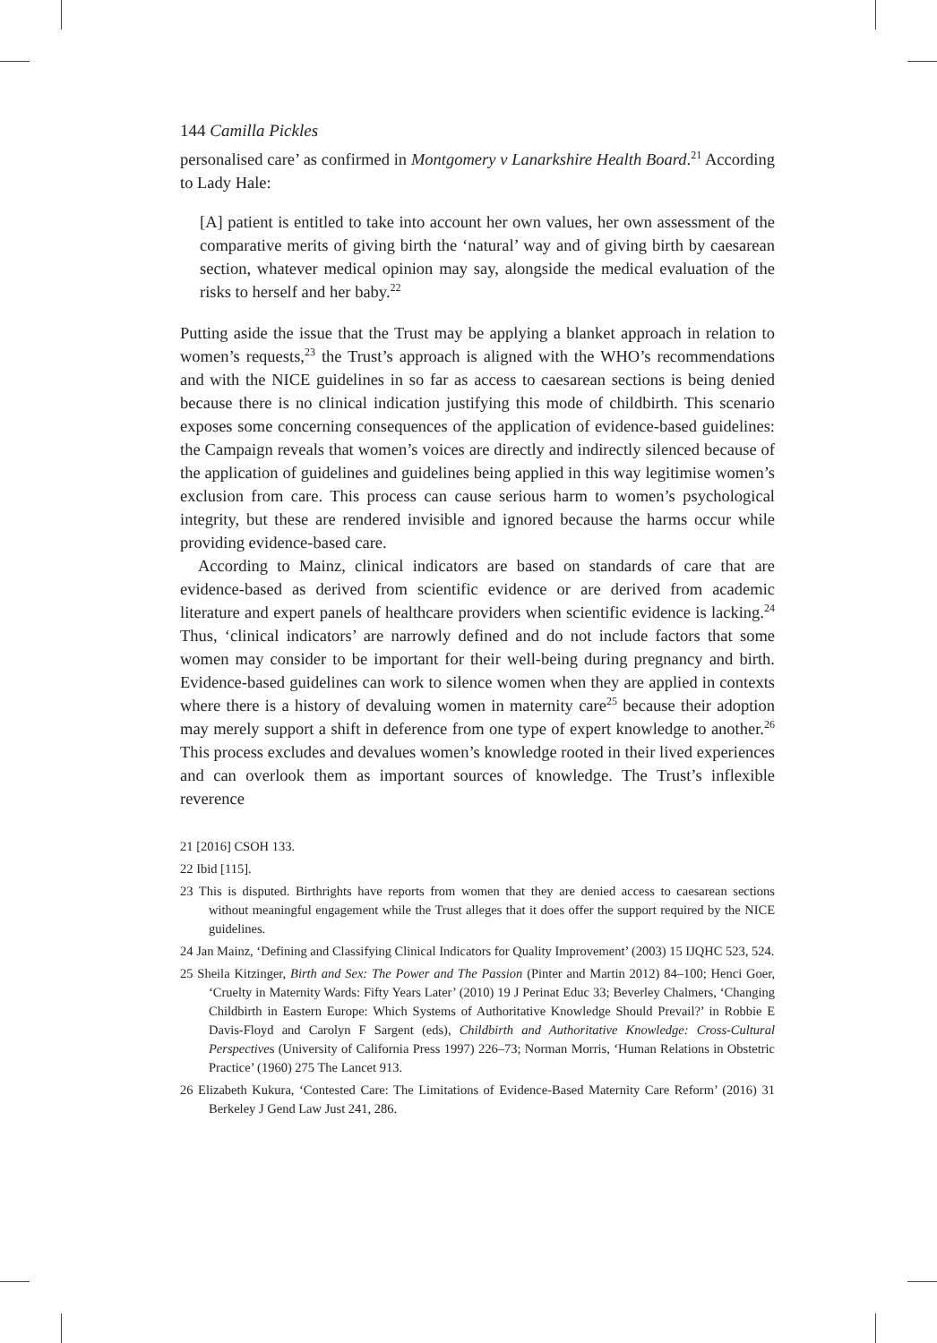144 Camilla Pickles
personalised care’ as confirmed in Montgomery v Lanarkshire Health Board.<sup>21</sup> According to Lady Hale:
[A] patient is entitled to take into account her own values, her own assessment of the comparative merits of giving birth the ‘natural’ way and of giving birth by caesarean section, whatever medical opinion may say, alongside the medical evaluation of the risks to herself and her baby.<sup>22</sup>
Putting aside the issue that the Trust may be applying a blanket approach in relation to women’s requests,<sup>23</sup> the Trust’s approach is aligned with the WHO’s recommendations and with the NICE guidelines in so far as access to caesarean sections is being denied because there is no clinical indication justifying this mode of childbirth. This scenario exposes some concerning consequences of the application of evidence-based guidelines: the Campaign reveals that women’s voices are directly and indirectly silenced because of the application of guidelines and guidelines being applied in this way legitimise women’s exclusion from care. This process can cause serious harm to women’s psychological integrity, but these are rendered invisible and ignored because the harms occur while providing evidence-based care.
According to Mainz, clinical indicators are based on standards of care that are evidence-based as derived from scientific evidence or are derived from academic literature and expert panels of healthcare providers when scientific evidence is lacking.<sup>24</sup> Thus, ‘clinical indicators’ are narrowly defined and do not include factors that some women may consider to be important for their well-being during pregnancy and birth. Evidence-based guidelines can work to silence women when they are applied in contexts where there is a history of devaluing women in maternity care<sup>25</sup> because their adoption may merely support a shift in deference from one type of expert knowledge to another.<sup>26</sup> This process excludes and devalues women’s knowledge rooted in their lived experiences and can overlook them as important sources of knowledge. The Trust’s inflexible reverence
21 [2016] CSOH 133.
22 Ibid [115].
23 This is disputed. Birthrights have reports from women that they are denied access to caesarean sections without meaningful engagement while the Trust alleges that it does offer the support required by the NICE guidelines.
24 Jan Mainz, ‘Defining and Classifying Clinical Indicators for Quality Improvement’ (2003) 15 IJQHC 523, 524.
25 Sheila Kitzinger, Birth and Sex: The Power and The Passion (Pinter and Martin 2012) 84–100; Henci Goer, ‘Cruelty in Maternity Wards: Fifty Years Later’ (2010) 19 J Perinat Educ 33; Beverley Chalmers, ‘Changing Childbirth in Eastern Europe: Which Systems of Authoritative Knowledge Should Prevail?’ in Robbie E Davis-Floyd and Carolyn F Sargent (eds), Childbirth and Authoritative Knowledge: Cross-Cultural Perspectives (University of California Press 1997) 226–73; Norman Morris, ‘Human Relations in Obstetric Practice’ (1960) 275 The Lancet 913.
26 Elizabeth Kukura, ‘Contested Care: The Limitations of Evidence-Based Maternity Care Reform’ (2016) 31 Berkeley J Gend Law Just 241, 286.